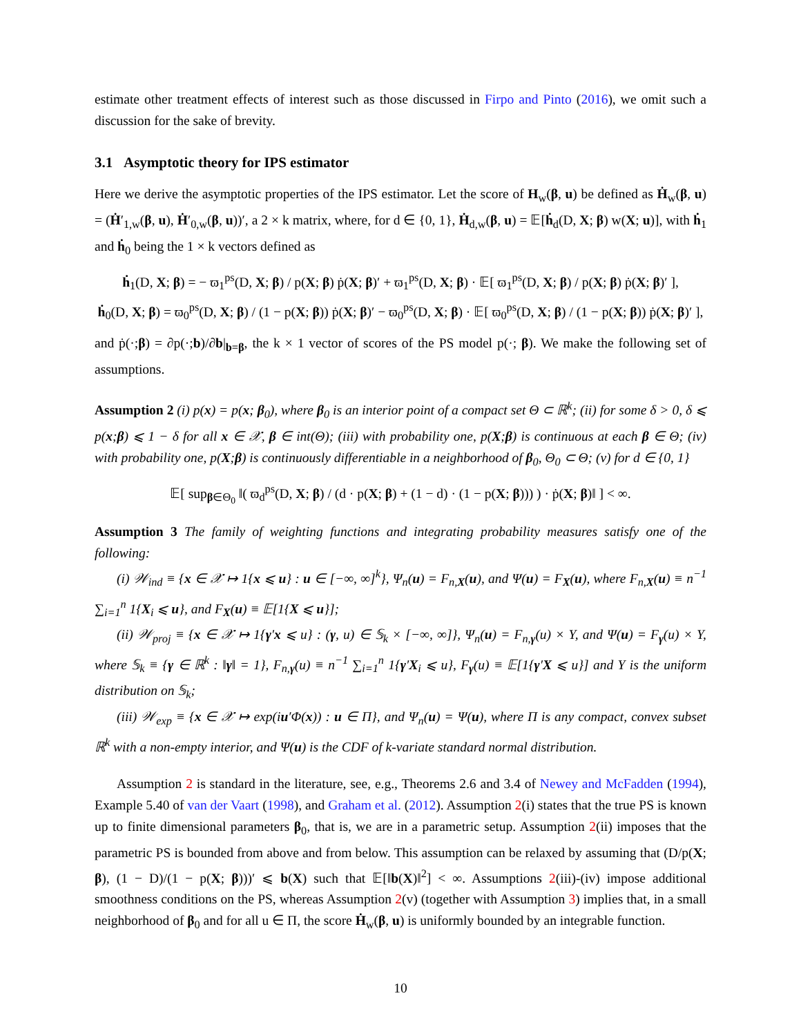estimate other treatment effects of interest such as those discussed in Firpo and Pinto (2016), we omit such a discussion for the sake of brevity.
3.1 Asymptotic theory for IPS estimator
Here we derive the asymptotic properties of the IPS estimator. Let the score of H<sub>w</sub>(β, u) be defined as Ḣ<sub>w</sub>(β, u) = (Ḣ′<sub>1,w</sub>(β, u), Ḣ′<sub>0,w</sub>(β, u))′, a 2 × k matrix, where, for d ∈ {0, 1}, Ḣ<sub>d,w</sub>(β, u) = 𝔼[ḣ<sub>d</sub>(D, X; β) w(X; u)], with ḣ<sub>1</sub> and ḣ<sub>0</sub> being the 1 × k vectors defined as
ḣ<sub>1</sub>(D, X; β) = − ϖ<sub>1</sub><sup>ps</sup>(D, X; β) / p(X; β) ṗ(X; β)′ + ϖ<sub>1</sub><sup>ps</sup>(D, X; β) · 𝔼[ ϖ<sub>1</sub><sup>ps</sup>(D, X; β) / p(X; β) ṗ(X; β)′ ],
ḣ<sub>0</sub>(D, X; β) = ϖ<sub>0</sub><sup>ps</sup>(D, X; β) / (1 − p(X; β)) ṗ(X; β)′ − ϖ<sub>0</sub><sup>ps</sup>(D, X; β) · 𝔼[ ϖ<sub>0</sub><sup>ps</sup>(D, X; β) / (1 − p(X; β)) ṗ(X; β)′ ],
and ṗ(·;β) = ∂p(·;b)/∂b|<sub>b=β</sub>, the k × 1 vector of scores of the PS model p(·; β). We make the following set of assumptions.
Assumption 2 (i) p(x) = p(x; β<sub>0</sub>), where β<sub>0</sub> is an interior point of a compact set Θ ⊂ ℝ<sup>k</sup>; (ii) for some δ > 0, δ ⩽ p(x;β) ⩽ 1 − δ for all x ∈ 𝒳, β ∈ int(Θ); (iii) with probability one, p(X;β) is continuous at each β ∈ Θ; (iv) with probability one, p(X;β) is continuously differentiable in a neighborhood of β<sub>0</sub>, Θ<sub>0</sub> ⊂ Θ; (v) for d ∈ {0, 1}
𝔼[ sup<sub>β∈Θ<sub>0</sub></sub> ‖( ϖ<sub>d</sub><sup>ps</sup>(D, X; β) / (d · p(X; β) + (1 − d) · (1 − p(X; β))) ) · ṗ(X; β)‖ ] < ∞.
Assumption 3 The family of weighting functions and integrating probability measures satisfy one of the following:
(i) 𝒲<sub>ind</sub> ≡ {x ∈ 𝒳 ↦ 1{x ⩽ u} : u ∈ [−∞, ∞]<sup>k</sup>}, Ψ<sub>n</sub>(u) = F<sub>n,X</sub>(u), and Ψ(u) = F<sub>X</sub>(u), where F<sub>n,X</sub>(u) ≡ n<sup>−1</sup> ∑<sub>i=1</sub><sup>n</sup> 1{X<sub>i</sub> ⩽ u}, and F<sub>X</sub>(u) ≡ 𝔼[1{X ⩽ u}];
(ii) 𝒲<sub>proj</sub> ≡ {x ∈ 𝒳 ↦ 1{γ′x ⩽ u} : (γ, u) ∈ 𝕊<sub>k</sub> × [−∞, ∞]}, Ψ<sub>n</sub>(u) = F<sub>n,γ</sub>(u) × Υ, and Ψ(u) = F<sub>γ</sub>(u) × Υ, where 𝕊<sub>k</sub> ≡ {γ ∈ ℝ<sup>k</sup> : ‖γ‖ = 1}, F<sub>n,γ</sub>(u) ≡ n<sup>−1</sup> ∑<sub>i=1</sub><sup>n</sup> 1{γ′X<sub>i</sub> ⩽ u}, F<sub>γ</sub>(u) ≡ 𝔼[1{γ′X ⩽ u}] and Υ is the uniform distribution on 𝕊<sub>k</sub>;
(iii) 𝒲<sub>exp</sub> ≡ {x ∈ 𝒳 ↦ exp(iu′Φ(x)) : u ∈ Π}, and Ψ<sub>n</sub>(u) = Ψ(u), where Π is any compact, convex subset ℝ<sup>k</sup> with a non-empty interior, and Ψ(u) is the CDF of k-variate standard normal distribution.
Assumption 2 is standard in the literature, see, e.g., Theorems 2.6 and 3.4 of Newey and McFadden (1994), Example 5.40 of van der Vaart (1998), and Graham et al. (2012). Assumption 2(i) states that the true PS is known up to finite dimensional parameters β<sub>0</sub>, that is, we are in a parametric setup. Assumption 2(ii) imposes that the parametric PS is bounded from above and from below. This assumption can be relaxed by assuming that (D/p(X; β), (1 − D)/(1 − p(X; β)))′ ⩽ b(X) such that 𝔼[‖b(X)‖<sup>2</sup>] < ∞. Assumptions 2(iii)-(iv) impose additional smoothness conditions on the PS, whereas Assumption 2(v) (together with Assumption 3) implies that, in a small neighborhood of β<sub>0</sub> and for all u ∈ Π, the score Ḣ<sub>w</sub>(β, u) is uniformly bounded by an integrable function.
10